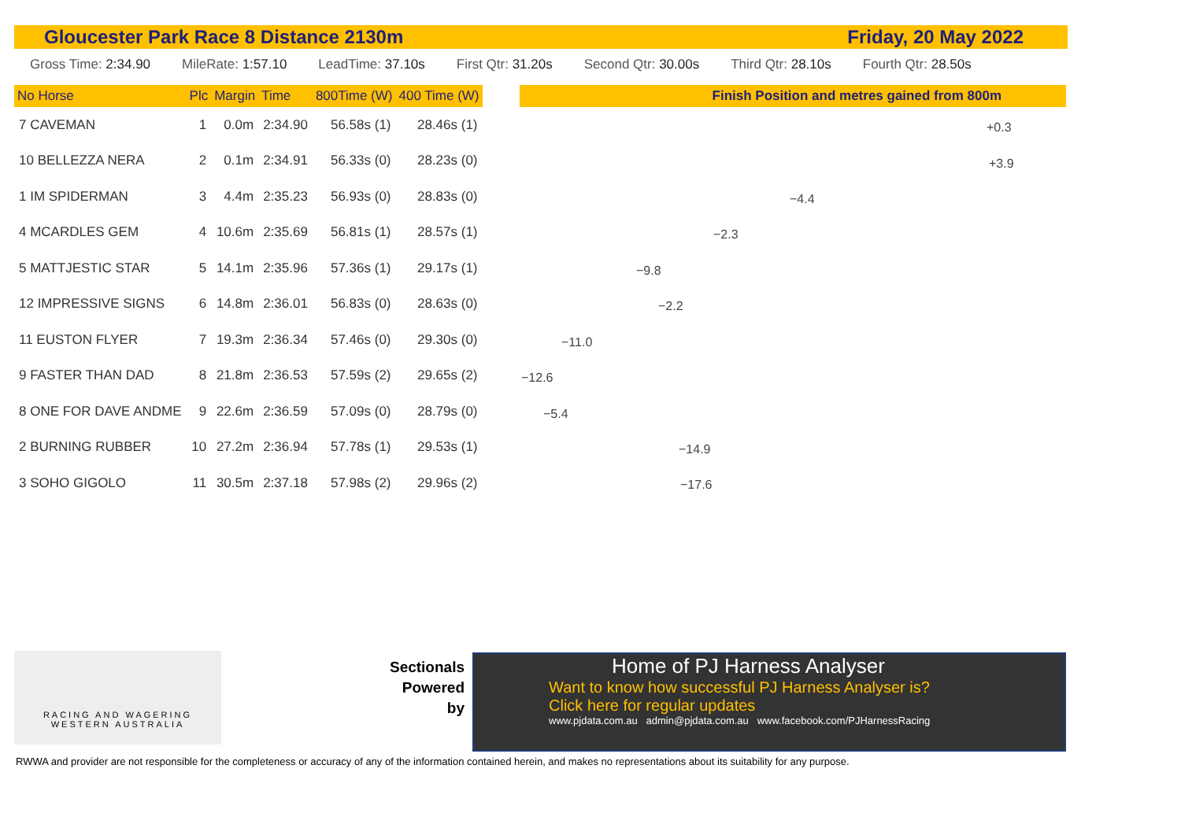Gloucester Park Race 8 Distance 2130m Friday, 20 May 2022
Gross Time: 2:34.90 MileRate: 1:57.10 LeadTime: 37.10s First Qtr: 31.20s Second Qtr: 30.00s Third Qtr: 28.10s Fourth Qtr: 28.50s
| No Horse | Plc | Margin | Time | 800Time (W) | 400 Time (W) |
| --- | --- | --- | --- | --- | --- |
| 7 CAVEMAN | 1 | 0.0m | 2:34.90 | 56.58s (1) | 28.46s (1) |
| 10 BELLEZZA NERA | 2 | 0.1m | 2:34.91 | 56.33s (0) | 28.23s (0) |
| 1 IM SPIDERMAN | 3 | 4.4m | 2:35.23 | 56.93s (0) | 28.83s (0) |
| 4 MCARDLES GEM | 4 | 10.6m | 2:35.69 | 56.81s (1) | 28.57s (1) |
| 5 MATTJESTIC STAR | 5 | 14.1m | 2:35.96 | 57.36s (1) | 29.17s (1) |
| 12 IMPRESSIVE SIGNS | 6 | 14.8m | 2:36.01 | 56.83s (0) | 28.63s (0) |
| 11 EUSTON FLYER | 7 | 19.3m | 2:36.34 | 57.46s (0) | 29.30s (0) |
| 9 FASTER THAN DAD | 8 | 21.8m | 2:36.53 | 57.59s (2) | 29.65s (2) |
| 8 ONE FOR DAVE ANDME | 9 | 22.6m | 2:36.59 | 57.09s (0) | 28.79s (0) |
| 2 BURNING RUBBER | 10 | 27.2m | 2:36.94 | 57.78s (1) | 29.53s (1) |
| 3 SOHO GIGOLO | 11 | 30.5m | 2:37.18 | 57.98s (2) | 29.96s (2) |
Finish Position and metres gained from 800m
+0.3
+3.9
−4.4
−2.3
−9.8
−2.2
−11.0
−12.6
−5.4
−14.9
−17.6
RACING AND WAGERING
WESTERN AUSTRALIA
Sectionals
Powered
by
Home of PJ Harness Analyser
Want to know how successful PJ Harness Analyser is?
Click here for regular updates
www.pjdata.com.au admin@pjdata.com.au www.facebook.com/PJHarnessRacing
RWWA and provider are not responsible for the completeness or accuracy of any of the information contained herein, and makes no representations about its suitability for any purpose.